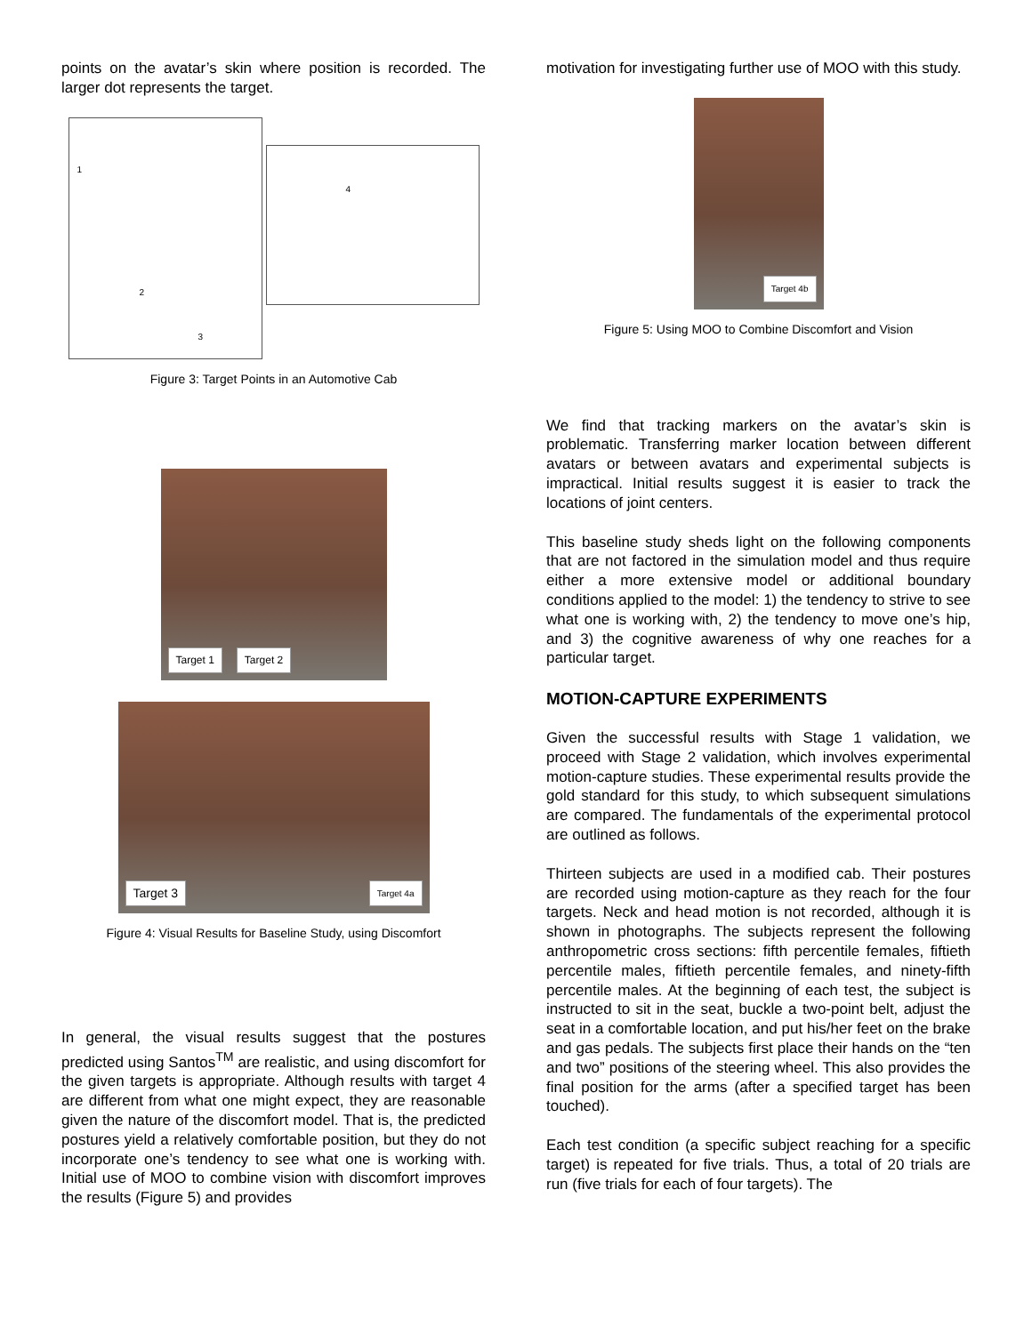points on the avatar’s skin where position is recorded. The larger dot represents the target.
1
2
3
4
Figure 3: Target Points in an Automotive Cab
Target 1 Target 2
Target 3 Target 4a
Figure 4: Visual Results for Baseline Study, using Discomfort
In general, the visual results suggest that the postures predicted using Santos<sup>TM</sup> are realistic, and using discomfort for the given targets is appropriate. Although results with target 4 are different from what one might expect, they are reasonable given the nature of the discomfort model. That is, the predicted postures yield a relatively comfortable position, but they do not incorporate one’s tendency to see what one is working with. Initial use of MOO to combine vision with discomfort improves the results (Figure 5) and provides
motivation for investigating further use of MOO with this study.
Target 4b
Figure 5: Using MOO to Combine Discomfort and Vision
We find that tracking markers on the avatar’s skin is problematic. Transferring marker location between different avatars or between avatars and experimental subjects is impractical. Initial results suggest it is easier to track the locations of joint centers.
This baseline study sheds light on the following components that are not factored in the simulation model and thus require either a more extensive model or additional boundary conditions applied to the model: 1) the tendency to strive to see what one is working with, 2) the tendency to move one’s hip, and 3) the cognitive awareness of why one reaches for a particular target.
MOTION-CAPTURE EXPERIMENTS
Given the successful results with Stage 1 validation, we proceed with Stage 2 validation, which involves experimental motion-capture studies. These experimental results provide the gold standard for this study, to which subsequent simulations are compared. The fundamentals of the experimental protocol are outlined as follows.
Thirteen subjects are used in a modified cab. Their postures are recorded using motion-capture as they reach for the four targets. Neck and head motion is not recorded, although it is shown in photographs. The subjects represent the following anthropometric cross sections: fifth percentile females, fiftieth percentile males, fiftieth percentile females, and ninety-fifth percentile males. At the beginning of each test, the subject is instructed to sit in the seat, buckle a two-point belt, adjust the seat in a comfortable location, and put his/her feet on the brake and gas pedals. The subjects first place their hands on the “ten and two” positions of the steering wheel. This also provides the final position for the arms (after a specified target has been touched).
Each test condition (a specific subject reaching for a specific target) is repeated for five trials. Thus, a total of 20 trials are run (five trials for each of four targets). The